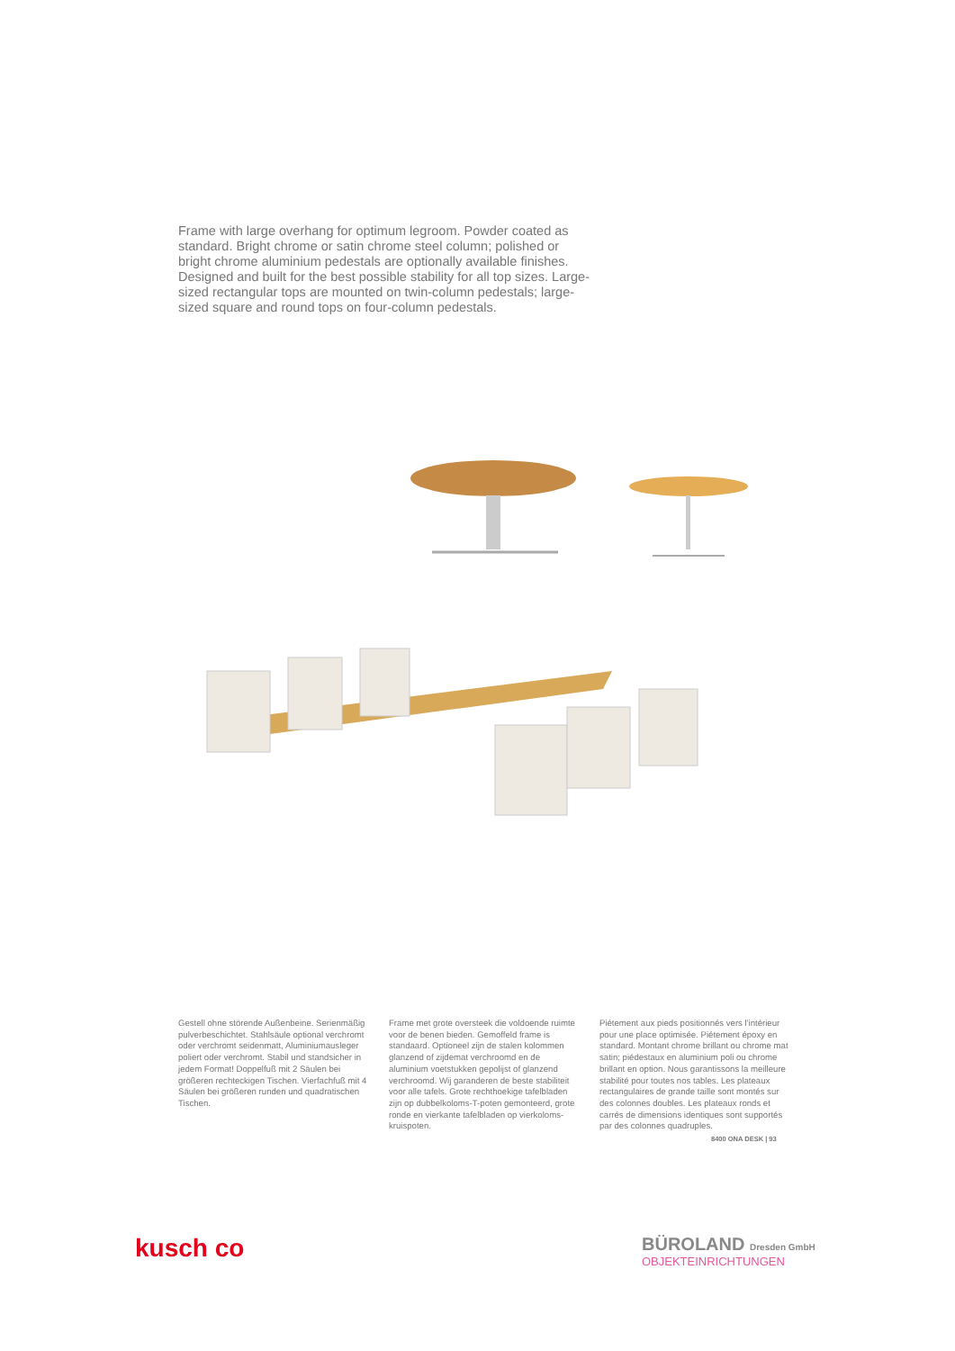Frame with large overhang for optimum legroom. Powder coated as standard. Bright chrome or satin chrome steel column; polished or bright chrome aluminium pedestals are optionally available finishes. Designed and built for the best possible stability for all top sizes. Large-sized rectangular tops are mounted on twin-column pedestals; large-sized square and round tops on four-column pedestals.
Gestell ohne störende Außenbeine. Serienmäßig pulverbeschichtet. Stahlsäule optional verchromt oder verchromt seidenmatt, Aluminiumausleger poliert oder verchromt. Stabil und standsicher in jedem Format! Doppelfuß mit 2 Säulen bei größeren rechteckigen Tischen. Vierfachfuß mit 4 Säulen bei größeren runden und quadratischen Tischen.
Frame met grote oversteek die voldoende ruimte voor de benen bieden. Gemoffeld frame is standaard. Optioneel zijn de stalen kolommen glanzend of zijdemat verchroomd en de aluminium voetstukken gepolijst of glanzend verchroomd. Wij garanderen de beste stabiliteit voor alle tafels. Grote rechthoekige tafelbladen zijn op dubbelkoloms-T-poten gemonteerd, grote ronde en vierkante tafelbladen op vierkoloms-kruispoten.
Piétement aux pieds positionnés vers l'intérieur pour une place optimisée. Piétement époxy en standard. Montant chrome brillant ou chrome mat satin; piédestaux en aluminium poli ou chrome brillant en option. Nous garantissons la meilleure stabilité pour toutes nos tables. Les plateaux rectangulaires de grande taille sont montés sur des colonnes doubles. Les plateaux ronds et carrés de dimensions identiques sont supportés par des colonnes quadruples.
8400 ONA DESK | 93
kusch co
BÜROLAND Dresden GmbH
OBJEKTEINRICHTUNGEN